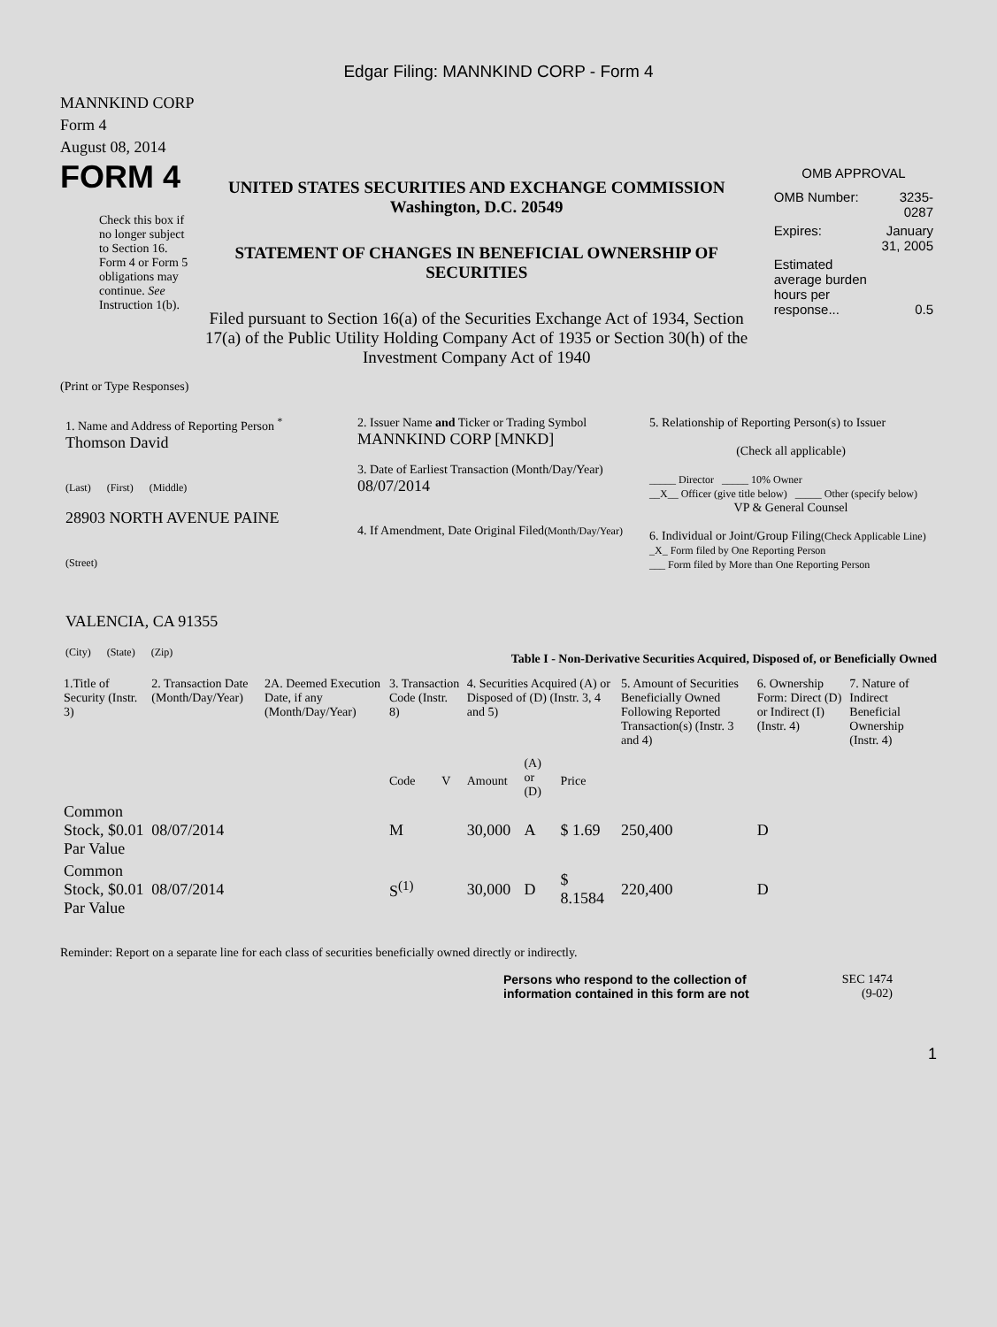Edgar Filing: MANNKIND CORP - Form 4
MANNKIND CORP
Form 4
August 08, 2014
FORM 4
Check this box if no longer subject to Section 16. Form 4 or Form 5 obligations may continue. See Instruction 1(b).
UNITED STATES SECURITIES AND EXCHANGE COMMISSION
Washington, D.C. 20549
STATEMENT OF CHANGES IN BENEFICIAL OWNERSHIP OF SECURITIES
Filed pursuant to Section 16(a) of the Securities Exchange Act of 1934, Section 17(a) of the Public Utility Holding Company Act of 1935 or Section 30(h) of the Investment Company Act of 1940
OMB APPROVAL
| OMB Number: | 3235-0287 |
| Expires: | January 31, 2005 |
| Estimated average burden hours per response... | 0.5 |
(Print or Type Responses)
1. Name and Address of Reporting Person <sup>*</sup>
Thomson David
(Last) (First) (Middle)
28903 NORTH AVENUE PAINE
(Street)
VALENCIA, CA 91355
(City) (State) (Zip)
2. Issuer Name and Ticker or Trading Symbol
MANNKIND CORP [MNKD]
3. Date of Earliest Transaction (Month/Day/Year)
08/07/2014
4. If Amendment, Date Original Filed(Month/Day/Year)
5. Relationship of Reporting Person(s) to Issuer
(Check all applicable)
_____ Director _____ 10% Owner
__X__ Officer (give title below) _____ Other (specify below)
VP & General Counsel
6. Individual or Joint/Group Filing(Check Applicable Line)
_X_ Form filed by One Reporting Person
___ Form filed by More than One Reporting Person
Table I - Non-Derivative Securities Acquired, Disposed of, or Beneficially Owned
| 1.Title of Security (Instr. 3) | 2. Transaction Date (Month/Day/Year) | 2A. Deemed Execution Date, if any (Month/Day/Year) | 3. Transaction Code (Instr. 8) | | 4. Securities Acquired (A) or Disposed of (D) (Instr. 3, 4 and 5) | | | 5. Amount of Securities Beneficially Owned Following Reported Transaction(s) (Instr. 3 and 4) | 6. Ownership Form: Direct (D) or Indirect (I) (Instr. 4) | 7. Nature of Indirect Beneficial Ownership (Instr. 4) |
| --- | --- | --- | --- | --- | --- | --- | --- | --- | --- | --- |
| | | | Code | V | Amount | (A) or (D) | Price | | | |
| Common Stock, $0.01 Par Value | 08/07/2014 | | M | | 30,000 | A | $ 1.69 | 250,400 | D | |
| Common Stock, $0.01 Par Value | 08/07/2014 | | S<sup>(1)</sup> | | 30,000 | D | $ 8.1584 | 220,400 | D | |
Reminder: Report on a separate line for each class of securities beneficially owned directly or indirectly.
Persons who respond to the collection of information contained in this form are not
SEC 1474
(9-02)
1